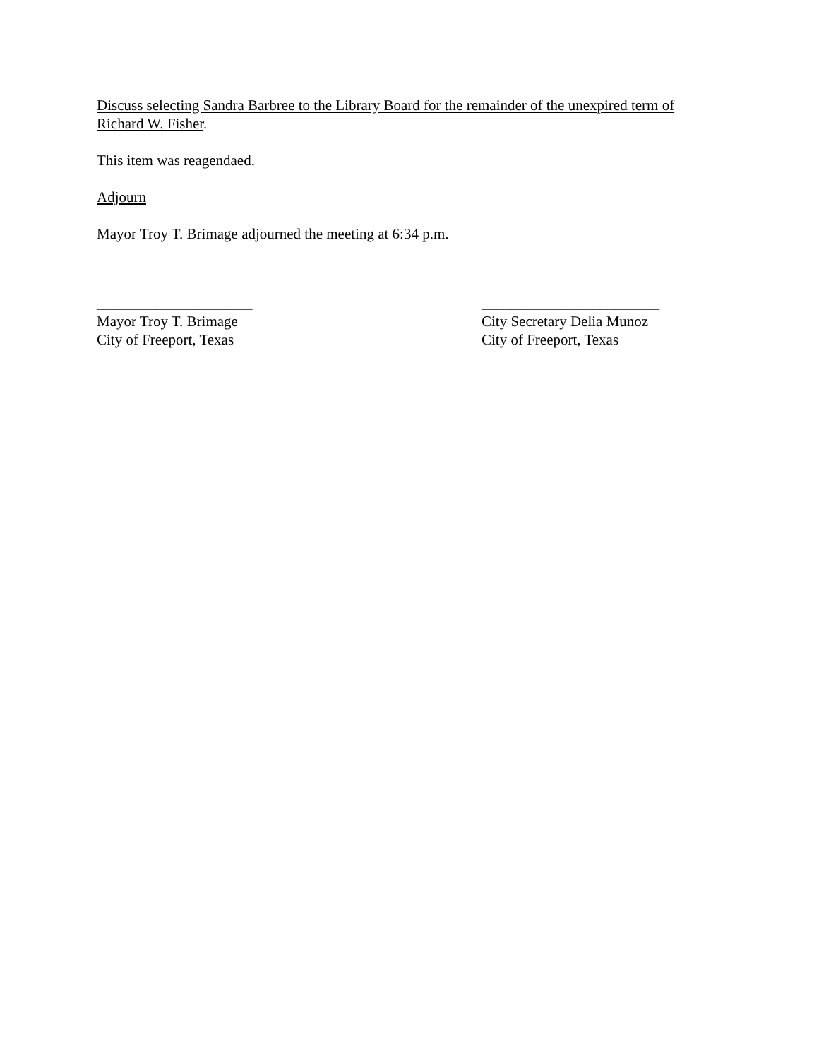Discuss selecting Sandra Barbree to the Library Board for the remainder of the unexpired term of Richard W. Fisher.
This item was reagendaed.
Adjourn
Mayor Troy T. Brimage adjourned the meeting at 6:34 p.m.
_____________________
Mayor Troy T. Brimage
City of Freeport, Texas
________________________
City Secretary Delia Munoz
City of Freeport, Texas